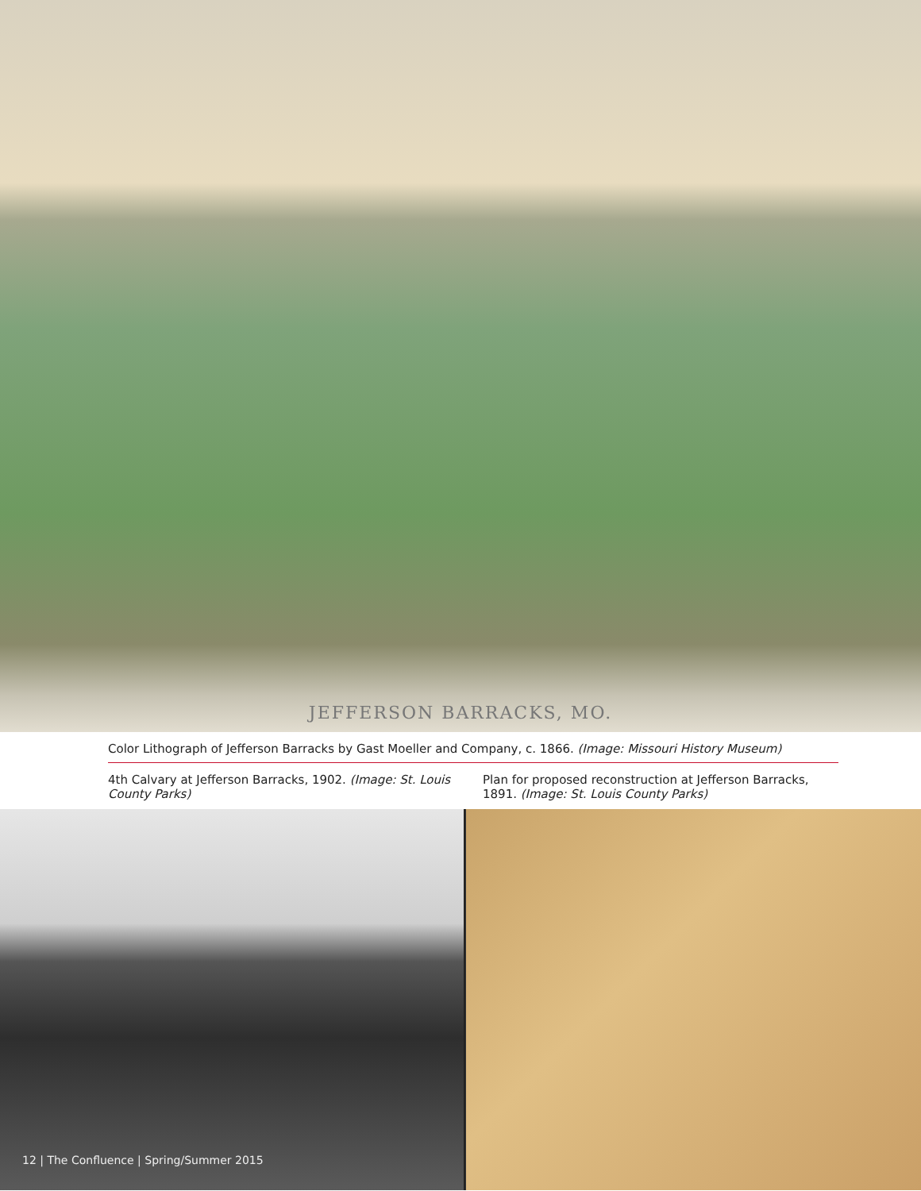JEFFERSON BARRACKS, MO.
Color Lithograph of Jefferson Barracks by Gast Moeller and Company, c. 1866. (Image: Missouri History Museum)
4th Calvary at Jefferson Barracks, 1902. (Image: St. Louis County Parks)
Plan for proposed reconstruction at Jefferson Barracks, 1891. (Image: St. Louis County Parks)
12 | The Confluence | Spring/Summer 2015